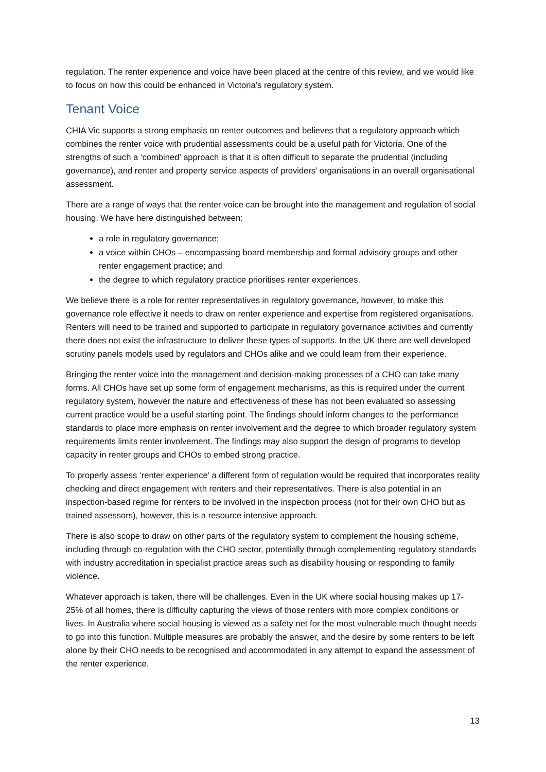regulation. The renter experience and voice have been placed at the centre of this review, and we would like to focus on how this could be enhanced in Victoria’s regulatory system.
Tenant Voice
CHIA Vic supports a strong emphasis on renter outcomes and believes that a regulatory approach which combines the renter voice with prudential assessments could be a useful path for Victoria. One of the strengths of such a ‘combined’ approach is that it is often difficult to separate the prudential (including governance), and renter and property service aspects of providers’ organisations in an overall organisational assessment.
There are a range of ways that the renter voice can be brought into the management and regulation of social housing. We have here distinguished between:
a role in regulatory governance;
a voice within CHOs – encompassing board membership and formal advisory groups and other renter engagement practice; and
the degree to which regulatory practice prioritises renter experiences.
We believe there is a role for renter representatives in regulatory governance, however, to make this governance role effective it needs to draw on renter experience and expertise from registered organisations. Renters will need to be trained and supported to participate in regulatory governance activities and currently there does not exist the infrastructure to deliver these types of supports. In the UK there are well developed scrutiny panels models used by regulators and CHOs alike and we could learn from their experience.
Bringing the renter voice into the management and decision-making processes of a CHO can take many forms. All CHOs have set up some form of engagement mechanisms, as this is required under the current regulatory system, however the nature and effectiveness of these has not been evaluated so assessing current practice would be a useful starting point. The findings should inform changes to the performance standards to place more emphasis on renter involvement and the degree to which broader regulatory system requirements limits renter involvement. The findings may also support the design of programs to develop capacity in renter groups and CHOs to embed strong practice.
To properly assess ‘renter experience’ a different form of regulation would be required that incorporates reality checking and direct engagement with renters and their representatives. There is also potential in an inspection-based regime for renters to be involved in the inspection process (not for their own CHO but as trained assessors), however, this is a resource intensive approach.
There is also scope to draw on other parts of the regulatory system to complement the housing scheme, including through co-regulation with the CHO sector, potentially through complementing regulatory standards with industry accreditation in specialist practice areas such as disability housing or responding to family violence.
Whatever approach is taken, there will be challenges. Even in the UK where social housing makes up 17-25% of all homes, there is difficulty capturing the views of those renters with more complex conditions or lives. In Australia where social housing is viewed as a safety net for the most vulnerable much thought needs to go into this function. Multiple measures are probably the answer, and the desire by some renters to be left alone by their CHO needs to be recognised and accommodated in any attempt to expand the assessment of the renter experience.
13